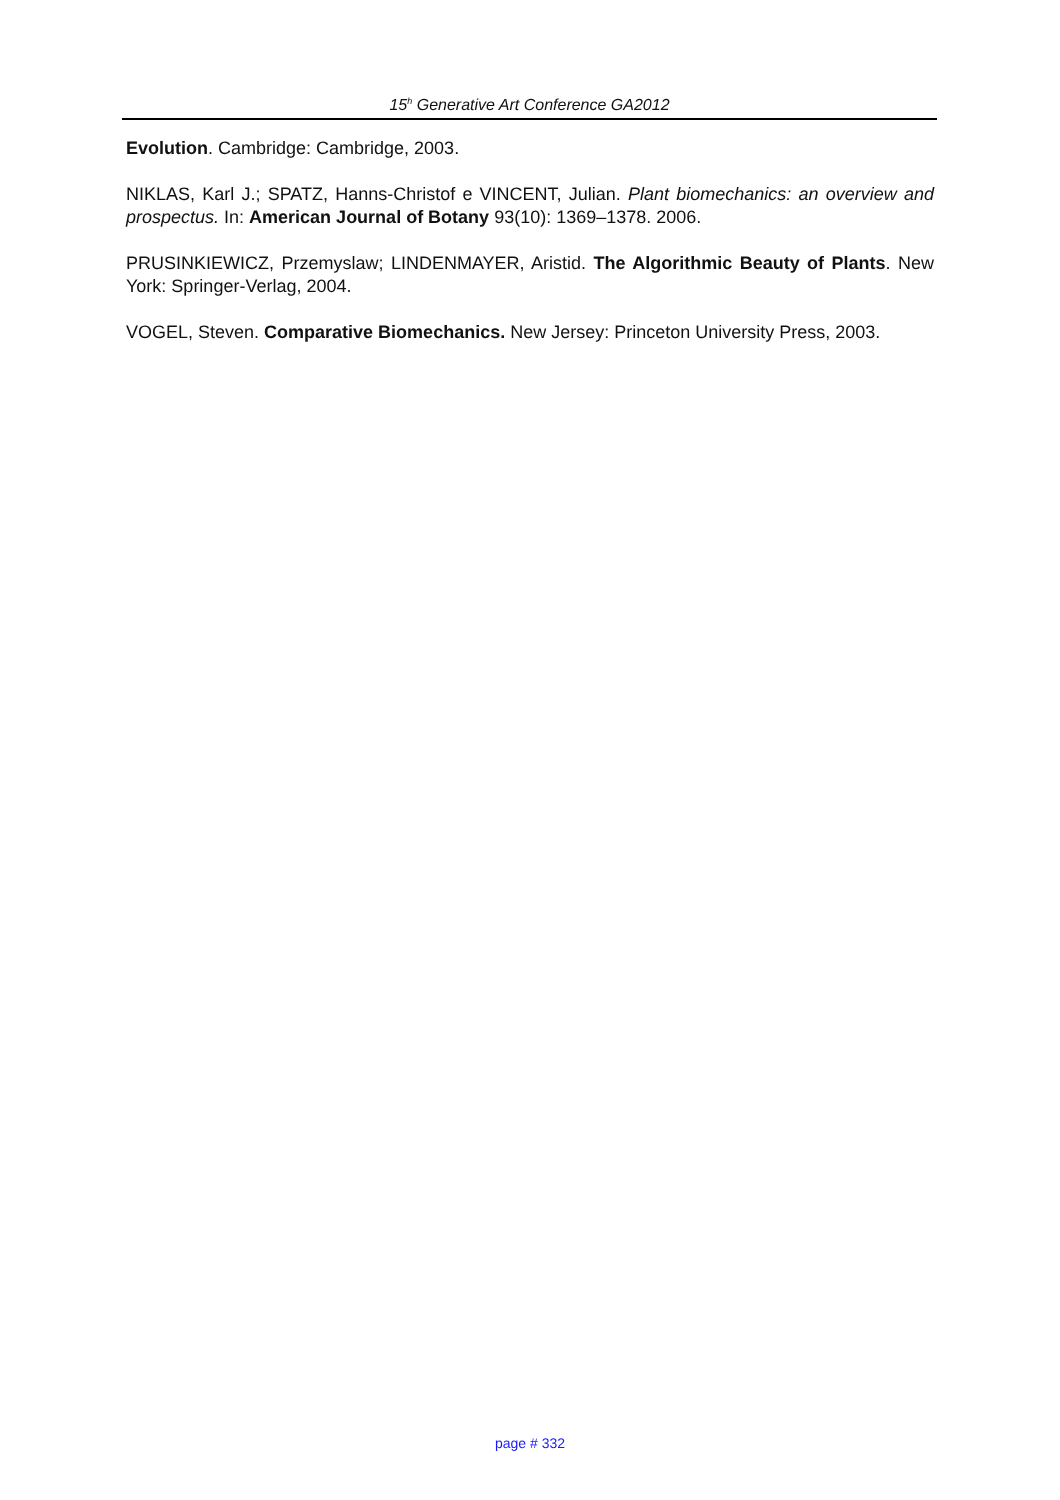15<sup>h</sup> Generative Art Conference GA2012
Evolution. Cambridge: Cambridge, 2003.
NIKLAS, Karl J.; SPATZ, Hanns-Christof e VINCENT, Julian. Plant biomechanics: an overview and prospectus. In: American Journal of Botany 93(10): 1369–1378. 2006.
PRUSINKIEWICZ, Przemyslaw; LINDENMAYER, Aristid. The Algorithmic Beauty of Plants. New York: Springer-Verlag, 2004.
VOGEL, Steven. Comparative Biomechanics. New Jersey: Princeton University Press, 2003.
page # 332